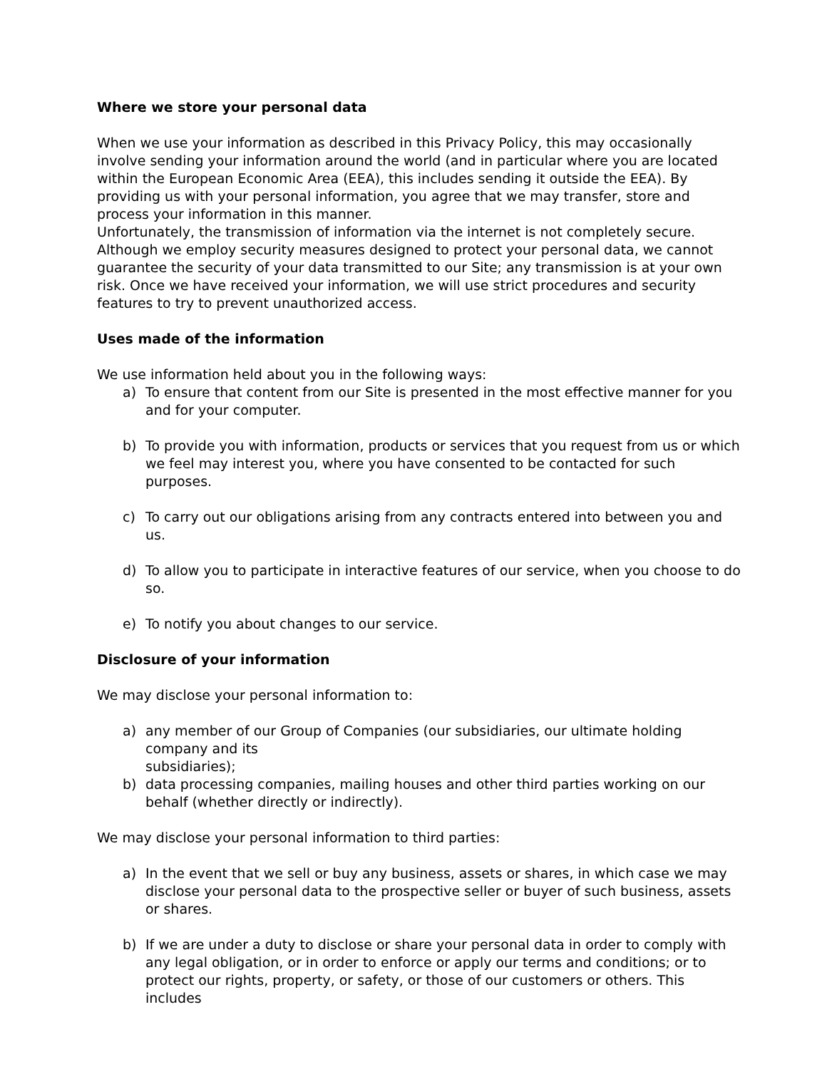Where we store your personal data
When we use your information as described in this Privacy Policy, this may occasionally involve sending your information around the world (and in particular where you are located within the European Economic Area (EEA), this includes sending it outside the EEA). By providing us with your personal information, you agree that we may transfer, store and process your information in this manner.
Unfortunately, the transmission of information via the internet is not completely secure. Although we employ security measures designed to protect your personal data, we cannot guarantee the security of your data transmitted to our Site; any transmission is at your own risk. Once we have received your information, we will use strict procedures and security features to try to prevent unauthorized access.
Uses made of the information
We use information held about you in the following ways:
a) To ensure that content from our Site is presented in the most effective manner for you and for your computer.
b) To provide you with information, products or services that you request from us or which we feel may interest you, where you have consented to be contacted for such purposes.
c) To carry out our obligations arising from any contracts entered into between you and us.
d) To allow you to participate in interactive features of our service, when you choose to do so.
e) To notify you about changes to our service.
Disclosure of your information
We may disclose your personal information to:
a) any member of our Group of Companies (our subsidiaries, our ultimate holding company and its
subsidiaries);
b) data processing companies, mailing houses and other third parties working on our behalf (whether directly or indirectly).
We may disclose your personal information to third parties:
a) In the event that we sell or buy any business, assets or shares, in which case we may disclose your personal data to the prospective seller or buyer of such business, assets or shares.
b) If we are under a duty to disclose or share your personal data in order to comply with any legal obligation, or in order to enforce or apply our terms and conditions; or to protect our rights, property, or safety, or those of our customers or others. This includes